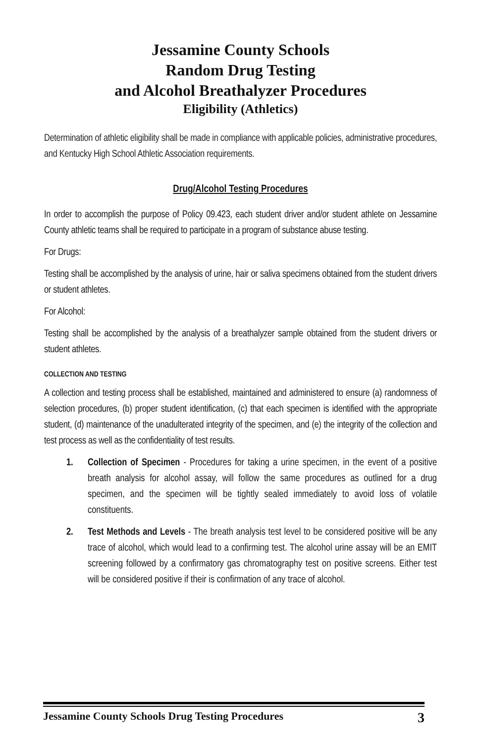Jessamine County Schools
Random Drug Testing
and Alcohol Breathalyzer Procedures
Eligibility (Athletics)
Determination of athletic eligibility shall be made in compliance with applicable policies, administrative procedures, and Kentucky High School Athletic Association requirements.
Drug/Alcohol Testing Procedures
In order to accomplish the purpose of Policy 09.423, each student driver and/or student athlete on Jessamine County athletic teams shall be required to participate in a program of substance abuse testing.
For Drugs:
Testing shall be accomplished by the analysis of urine, hair or saliva specimens obtained from the student drivers or student athletes.
For Alcohol:
Testing shall be accomplished by the analysis of a breathalyzer sample obtained from the student drivers or student athletes.
COLLECTION AND TESTING
A collection and testing process shall be established, maintained and administered to ensure (a) randomness of selection procedures, (b) proper student identification, (c) that each specimen is identified with the appropriate student, (d) maintenance of the unadulterated integrity of the specimen, and (e) the integrity of the collection and test process as well as the confidentiality of test results.
1. Collection of Specimen - Procedures for taking a urine specimen, in the event of a positive breath analysis for alcohol assay, will follow the same procedures as outlined for a drug specimen, and the specimen will be tightly sealed immediately to avoid loss of volatile constituents.
2. Test Methods and Levels - The breath analysis test level to be considered positive will be any trace of alcohol, which would lead to a confirming test. The alcohol urine assay will be an EMIT screening followed by a confirmatory gas chromatography test on positive screens. Either test will be considered positive if their is confirmation of any trace of alcohol.
Jessamine County Schools Drug Testing Procedures 3